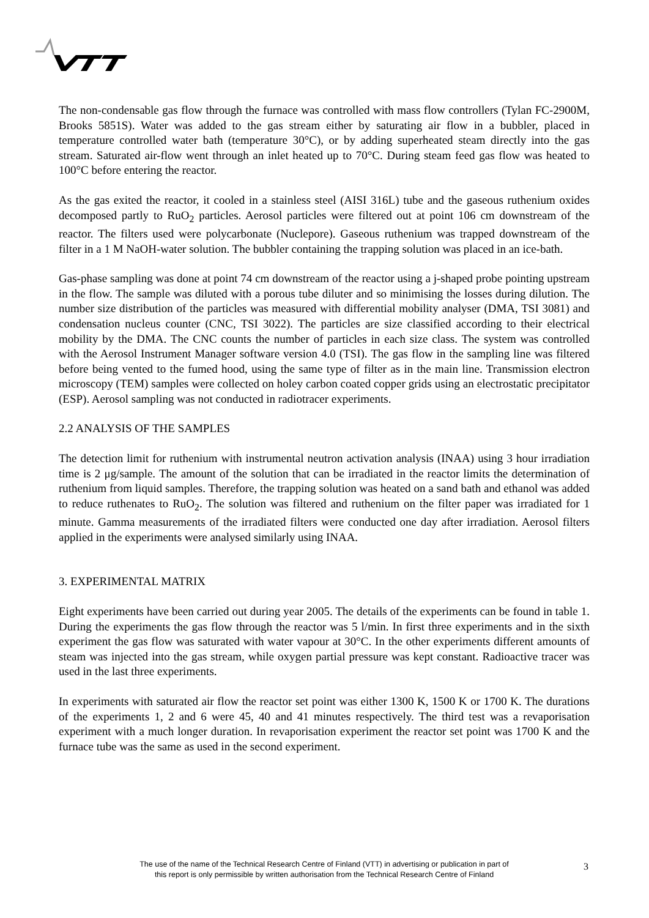The non-condensable gas flow through the furnace was controlled with mass flow controllers (Tylan FC-2900M, Brooks 5851S). Water was added to the gas stream either by saturating air flow in a bubbler, placed in temperature controlled water bath (temperature 30°C), or by adding superheated steam directly into the gas stream. Saturated air-flow went through an inlet heated up to 70°C. During steam feed gas flow was heated to 100°C before entering the reactor.
As the gas exited the reactor, it cooled in a stainless steel (AISI 316L) tube and the gaseous ruthenium oxides decomposed partly to RuO<sub>2</sub> particles. Aerosol particles were filtered out at point 106 cm downstream of the reactor. The filters used were polycarbonate (Nuclepore). Gaseous ruthenium was trapped downstream of the filter in a 1 M NaOH-water solution. The bubbler containing the trapping solution was placed in an ice-bath.
Gas-phase sampling was done at point 74 cm downstream of the reactor using a j-shaped probe pointing upstream in the flow. The sample was diluted with a porous tube diluter and so minimising the losses during dilution. The number size distribution of the particles was measured with differential mobility analyser (DMA, TSI 3081) and condensation nucleus counter (CNC, TSI 3022). The particles are size classified according to their electrical mobility by the DMA. The CNC counts the number of particles in each size class. The system was controlled with the Aerosol Instrument Manager software version 4.0 (TSI). The gas flow in the sampling line was filtered before being vented to the fumed hood, using the same type of filter as in the main line. Transmission electron microscopy (TEM) samples were collected on holey carbon coated copper grids using an electrostatic precipitator (ESP). Aerosol sampling was not conducted in radiotracer experiments.
2.2 ANALYSIS OF THE SAMPLES
The detection limit for ruthenium with instrumental neutron activation analysis (INAA) using 3 hour irradiation time is 2 μg/sample. The amount of the solution that can be irradiated in the reactor limits the determination of ruthenium from liquid samples. Therefore, the trapping solution was heated on a sand bath and ethanol was added to reduce ruthenates to RuO<sub>2</sub>. The solution was filtered and ruthenium on the filter paper was irradiated for 1 minute. Gamma measurements of the irradiated filters were conducted one day after irradiation. Aerosol filters applied in the experiments were analysed similarly using INAA.
3. EXPERIMENTAL MATRIX
Eight experiments have been carried out during year 2005. The details of the experiments can be found in table 1. During the experiments the gas flow through the reactor was 5 l/min. In first three experiments and in the sixth experiment the gas flow was saturated with water vapour at 30°C. In the other experiments different amounts of steam was injected into the gas stream, while oxygen partial pressure was kept constant. Radioactive tracer was used in the last three experiments.
In experiments with saturated air flow the reactor set point was either 1300 K, 1500 K or 1700 K. The durations of the experiments 1, 2 and 6 were 45, 40 and 41 minutes respectively. The third test was a revaporisation experiment with a much longer duration. In revaporisation experiment the reactor set point was 1700 K and the furnace tube was the same as used in the second experiment.
The use of the name of the Technical Research Centre of Finland (VTT) in advertising or publication in part of
this report is only permissible by written authorisation from the Technical Research Centre of Finland
3